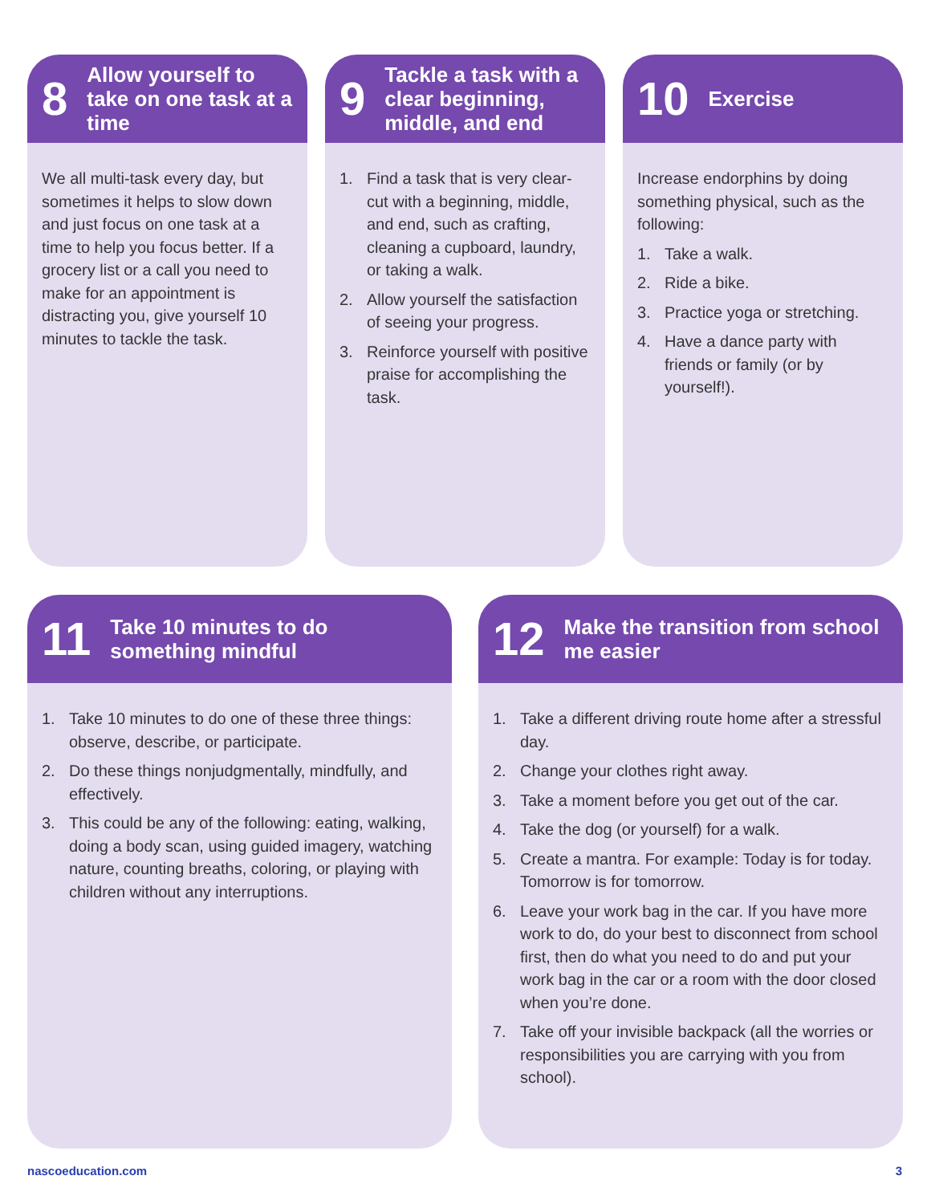8 Allow yourself to take on one task at a time
We all multi-task every day, but sometimes it helps to slow down and just focus on one task at a time to help you focus better. If a grocery list or a call you need to make for an appointment is distracting you, give yourself 10 minutes to tackle the task.
9 Tackle a task with a clear beginning, middle, and end
1. Find a task that is very clear-cut with a beginning, middle, and end, such as crafting, cleaning a cupboard, laundry, or taking a walk.
2. Allow yourself the satisfaction of seeing your progress.
3. Reinforce yourself with positive praise for accomplishing the task.
10 Exercise
Increase endorphins by doing something physical, such as the following:
1. Take a walk.
2. Ride a bike.
3. Practice yoga or stretching.
4. Have a dance party with friends or family (or by yourself!).
11 Take 10 minutes to do something mindful
1. Take 10 minutes to do one of these three things: observe, describe, or participate.
2. Do these things nonjudgmentally, mindfully, and effectively.
3. This could be any of the following: eating, walking, doing a body scan, using guided imagery, watching nature, counting breaths, coloring, or playing with children without any interruptions.
12 Make the transition from school me easier
1. Take a different driving route home after a stressful day.
2. Change your clothes right away.
3. Take a moment before you get out of the car.
4. Take the dog (or yourself) for a walk.
5. Create a mantra. For example: Today is for today. Tomorrow is for tomorrow.
6. Leave your work bag in the car. If you have more work to do, do your best to disconnect from school first, then do what you need to do and put your work bag in the car or a room with the door closed when you’re done.
7. Take off your invisible backpack (all the worries or responsibilities you are carrying with you from school).
nascoeducation.com 3